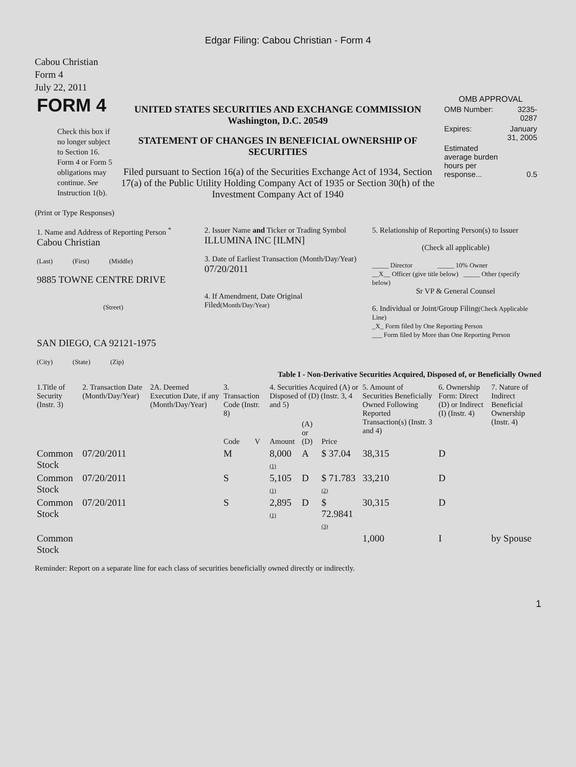Edgar Filing: Cabou Christian - Form 4
Cabou Christian
Form 4
July 22, 2011
| FORM 4 Check this box if no longer subject to Section 16. Form 4 or Form 5 obligations may continue. See Instruction 1(b). | UNITED STATES SECURITIES AND EXCHANGE COMMISSION Washington, D.C. 20549 STATEMENT OF CHANGES IN BENEFICIAL OWNERSHIP OF SECURITIES Filed pursuant to Section 16(a) of the Securities Exchange Act of 1934, Section 17(a) of the Public Utility Holding Company Act of 1935 or Section 30(h) of the Investment Company Act of 1940 | OMB APPROVAL / OMB Number: / 3235-0287 / / Expires: / January 31, 2005 / / Estimated average burden hours per response... / 0.5 / |
(Print or Type Responses)
| 1. Name and Address of Reporting Person <sup>*</sup> Cabou Christian (Last) (First) (Middle) 9885 TOWNE CENTRE DRIVE (Street) SAN DIEGO, CA 92121-1975 (City) (State) (Zip) | 2. Issuer Name and Ticker or Trading Symbol ILLUMINA INC [ILMN] 3. Date of Earliest Transaction (Month/Day/Year) 07/20/2011 4. If Amendment, Date Original Filed (Month/Day/Year) | 5. Relationship of Reporting Person(s) to Issuer (Check all applicable) _____ Director _____ 10% Owner __X__ Officer (give title below) _____ Other (specify below) Sr VP & General Counsel 6. Individual or Joint/Group Filing (Check Applicable Line) _X_ Form filed by One Reporting Person ___ Form filed by More than One Reporting Person |
Table I - Non-Derivative Securities Acquired, Disposed of, or Beneficially Owned
| 1.Title of Security (Instr. 3) | 2. Transaction Date (Month/Day/Year) | 2A. Deemed Execution Date, if any (Month/Day/Year) | 3. Transaction Code (Instr. 8) | | 4. Securities Acquired (A) or Disposed of (D) (Instr. 3, 4 and 5) | | | 5. Amount of Securities Beneficially Owned Following Reported Transaction(s) (Instr. 3 and 4) | 6. Ownership Form: Direct (D) or Indirect (I) (Instr. 4) | 7. Nature of Indirect Beneficial Ownership (Instr. 4) |
| --- | --- | --- | --- | --- | --- | --- | --- | --- | --- | --- |
| | | | Code | V | Amount | (A) or (D) | Price | | | |
| Common Stock | 07/20/2011 | | M | | 8,000 (1) | A | $ 37.04 | 38,315 | D | |
| Common Stock | 07/20/2011 | | S | | 5,105 (1) | D | $ 71.783 (2) | 33,210 | D | |
| Common Stock | 07/20/2011 | | S | | 2,895 (1) | D | $ 72.9841 (3) | 30,315 | D | |
| Common Stock | | | | | | | | 1,000 | I | by Spouse |
Reminder: Report on a separate line for each class of securities beneficially owned directly or indirectly.
1